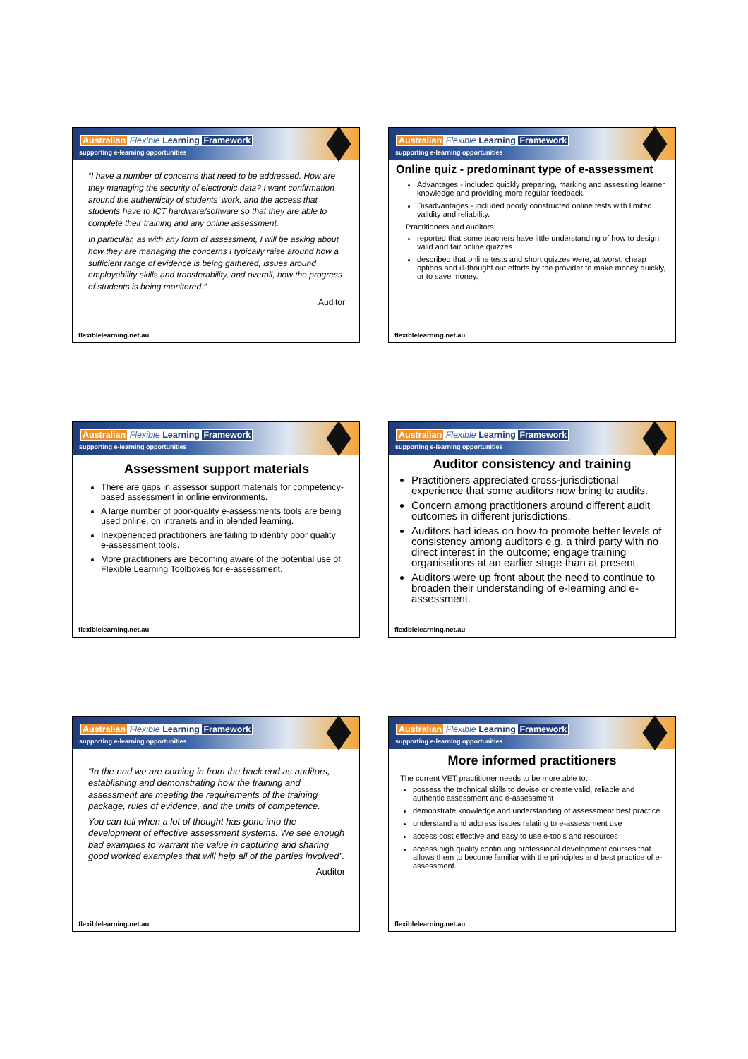Australian Flexible Learning Framework
supporting e-learning opportunities
“I have a number of concerns that need to be addressed. How are they managing the security of electronic data? I want confirmation around the authenticity of students’ work, and the access that students have to ICT hardware/software so that they are able to complete their training and any online assessment.
In particular, as with any form of assessment, I will be asking about how they are managing the concerns I typically raise around how a sufficient range of evidence is being gathered, issues around employability skills and transferability, and overall, how the progress of students is being monitored.”
Auditor
flexiblelearning.net.au
Australian Flexible Learning Framework
supporting e-learning opportunities
Online quiz - predominant type of e-assessment
Advantages - included quickly preparing, marking and assessing learner knowledge and providing more regular feedback.
Disadvantages - included poorly constructed online tests with limited validity and reliability.
Practitioners and auditors:
reported that some teachers have little understanding of how to design valid and fair online quizzes
described that online tests and short quizzes were, at worst, cheap options and ill-thought out efforts by the provider to make money quickly, or to save money.
flexiblelearning.net.au
Australian Flexible Learning Framework
supporting e-learning opportunities
Assessment support materials
There are gaps in assessor support materials for competency-based assessment in online environments.
A large number of poor-quality e-assessments tools are being used online, on intranets and in blended learning.
Inexperienced practitioners are failing to identify poor quality e-assessment tools.
More practitioners are becoming aware of the potential use of Flexible Learning Toolboxes for e-assessment.
flexiblelearning.net.au
Australian Flexible Learning Framework
supporting e-learning opportunities
Auditor consistency and training
Practitioners appreciated cross-jurisdictional experience that some auditors now bring to audits.
Concern among practitioners around different audit outcomes in different jurisdictions.
Auditors had ideas on how to promote better levels of consistency among auditors e.g. a third party with no direct interest in the outcome; engage training organisations at an earlier stage than at present.
Auditors were up front about the need to continue to broaden their understanding of e-learning and e-assessment.
flexiblelearning.net.au
Australian Flexible Learning Framework
supporting e-learning opportunities
“In the end we are coming in from the back end as auditors, establishing and demonstrating how the training and assessment are meeting the requirements of the training package, rules of evidence, and the units of competence.
You can tell when a lot of thought has gone into the development of effective assessment systems. We see enough bad examples to warrant the value in capturing and sharing good worked examples that will help all of the parties involved”.
Auditor
flexiblelearning.net.au
Australian Flexible Learning Framework
supporting e-learning opportunities
More informed practitioners
The current VET practitioner needs to be more able to:
possess the technical skills to devise or create valid, reliable and authentic assessment and e-assessment
demonstrate knowledge and understanding of assessment best practice
understand and address issues relating to e-assessment use
access cost effective and easy to use e-tools and resources
access high quality continuing professional development courses that allows them to become familiar with the principles and best practice of e-assessment.
flexiblelearning.net.au